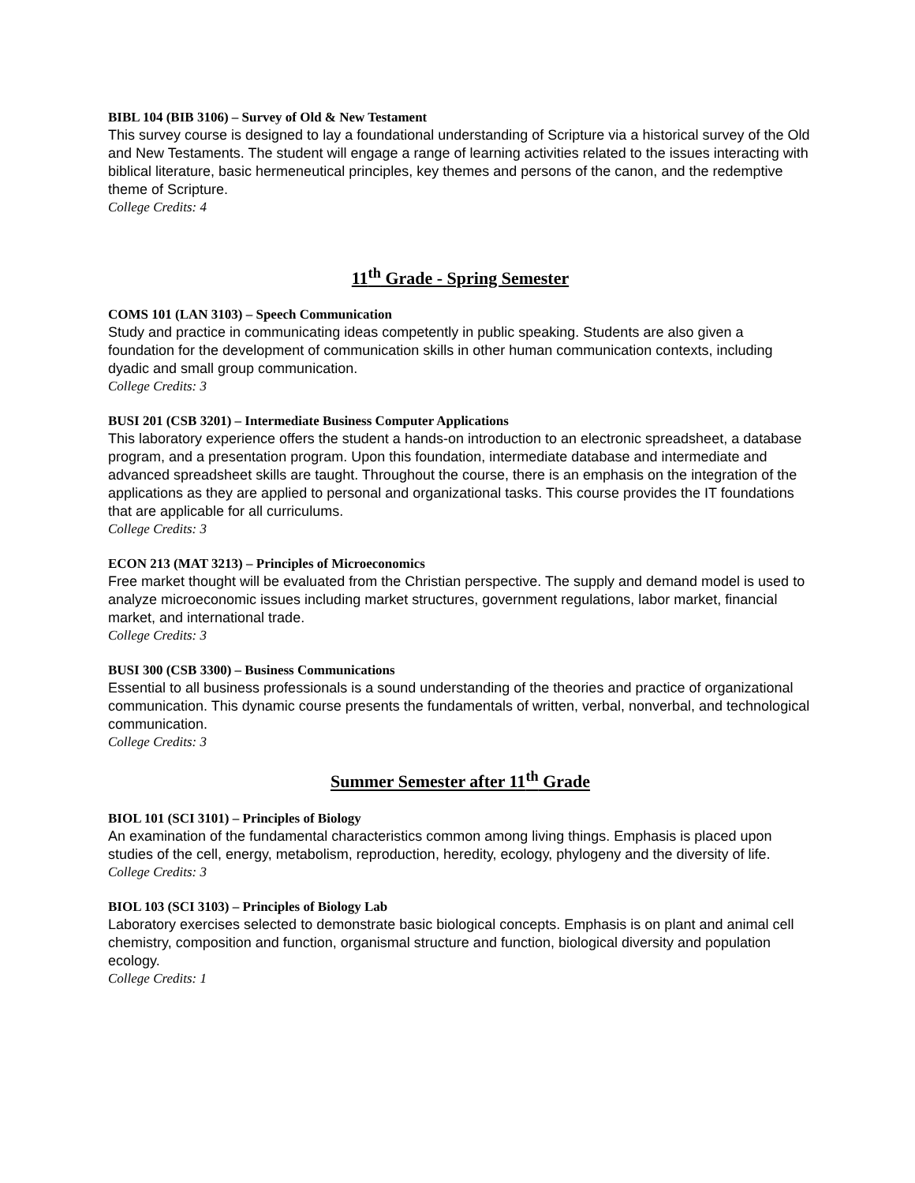BIBL 104 (BIB 3106) – Survey of Old & New Testament
This survey course is designed to lay a foundational understanding of Scripture via a historical survey of the Old and New Testaments. The student will engage a range of learning activities related to the issues interacting with biblical literature, basic hermeneutical principles, key themes and persons of the canon, and the redemptive theme of Scripture.
College Credits: 4
11<sup>th</sup> Grade - Spring Semester
COMS 101 (LAN 3103) – Speech Communication
Study and practice in communicating ideas competently in public speaking. Students are also given a foundation for the development of communication skills in other human communication contexts, including dyadic and small group communication.
College Credits: 3
BUSI 201 (CSB 3201) – Intermediate Business Computer Applications
This laboratory experience offers the student a hands-on introduction to an electronic spreadsheet, a database program, and a presentation program. Upon this foundation, intermediate database and intermediate and advanced spreadsheet skills are taught. Throughout the course, there is an emphasis on the integration of the applications as they are applied to personal and organizational tasks. This course provides the IT foundations that are applicable for all curriculums.
College Credits: 3
ECON 213 (MAT 3213) – Principles of Microeconomics
Free market thought will be evaluated from the Christian perspective. The supply and demand model is used to analyze microeconomic issues including market structures, government regulations, labor market, financial market, and international trade.
College Credits: 3
BUSI 300 (CSB 3300) – Business Communications
Essential to all business professionals is a sound understanding of the theories and practice of organizational communication. This dynamic course presents the fundamentals of written, verbal, nonverbal, and technological communication.
College Credits: 3
Summer Semester after 11<sup>th</sup> Grade
BIOL 101 (SCI 3101) – Principles of Biology
An examination of the fundamental characteristics common among living things. Emphasis is placed upon studies of the cell, energy, metabolism, reproduction, heredity, ecology, phylogeny and the diversity of life.
College Credits: 3
BIOL 103 (SCI 3103) – Principles of Biology Lab
Laboratory exercises selected to demonstrate basic biological concepts. Emphasis is on plant and animal cell chemistry, composition and function, organismal structure and function, biological diversity and population ecology.
College Credits: 1